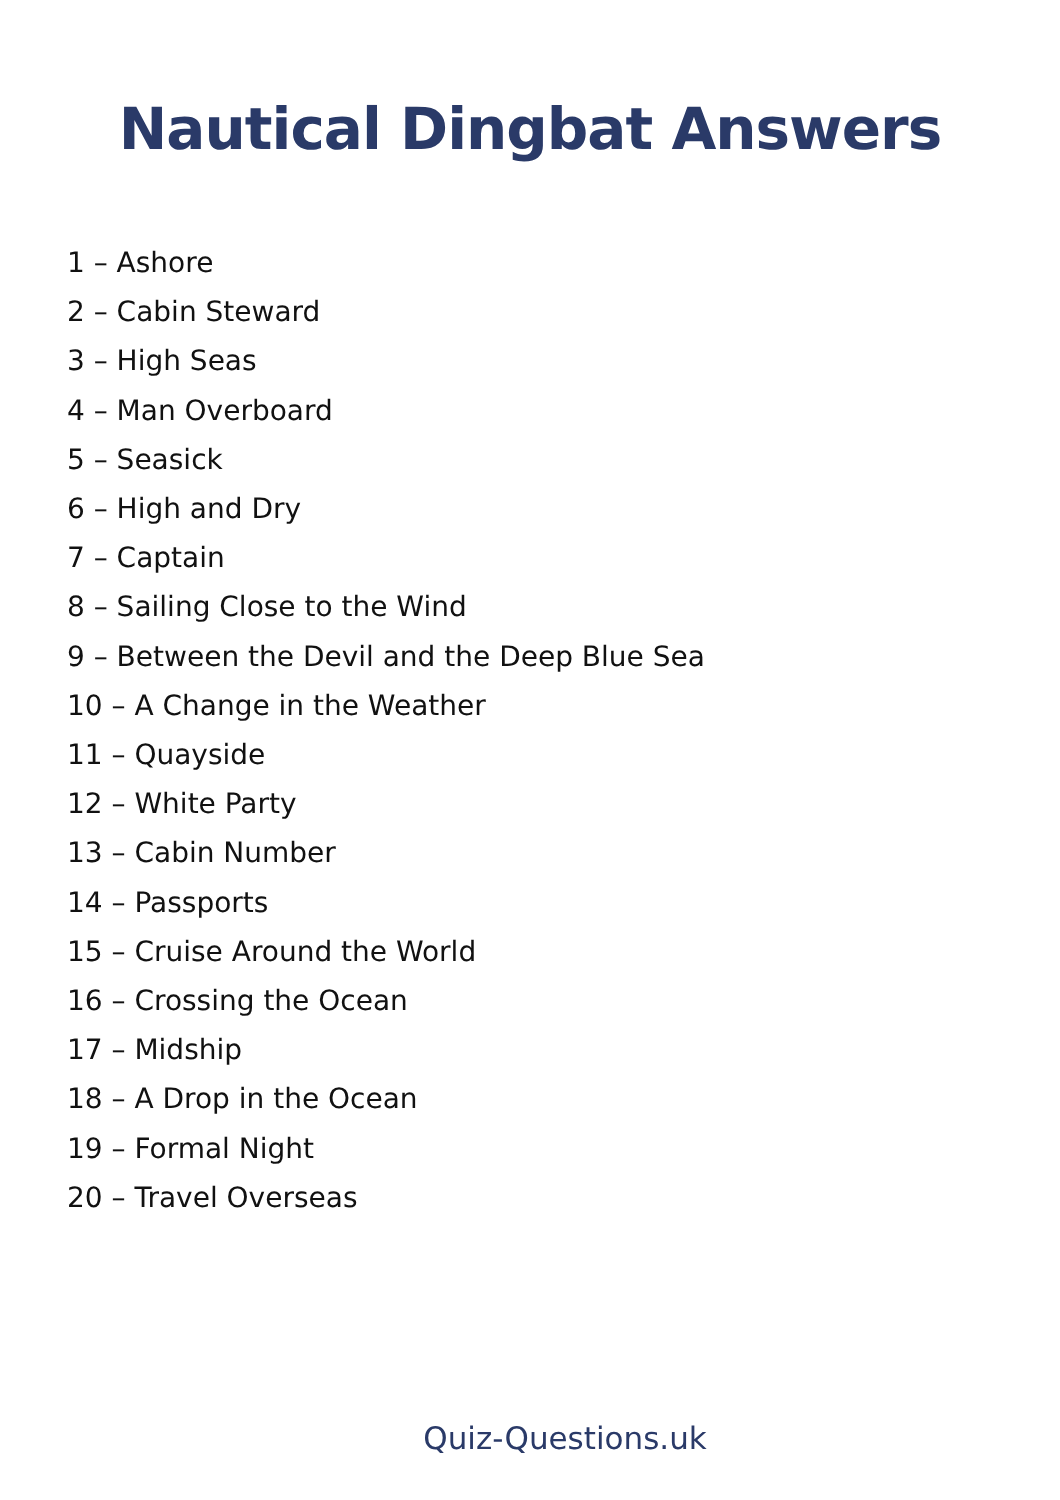Nautical Dingbat Answers
1 – Ashore
2 – Cabin Steward
3 – High Seas
4 – Man Overboard
5 – Seasick
6 – High and Dry
7 – Captain
8 – Sailing Close to the Wind
9 – Between the Devil and the Deep Blue Sea
10 – A Change in the Weather
11 – Quayside
12 – White Party
13 – Cabin Number
14 – Passports
15 – Cruise Around the World
16 – Crossing the Ocean
17 – Midship
18 – A Drop in the Ocean
19 – Formal Night
20 – Travel Overseas
Quiz-Questions.uk